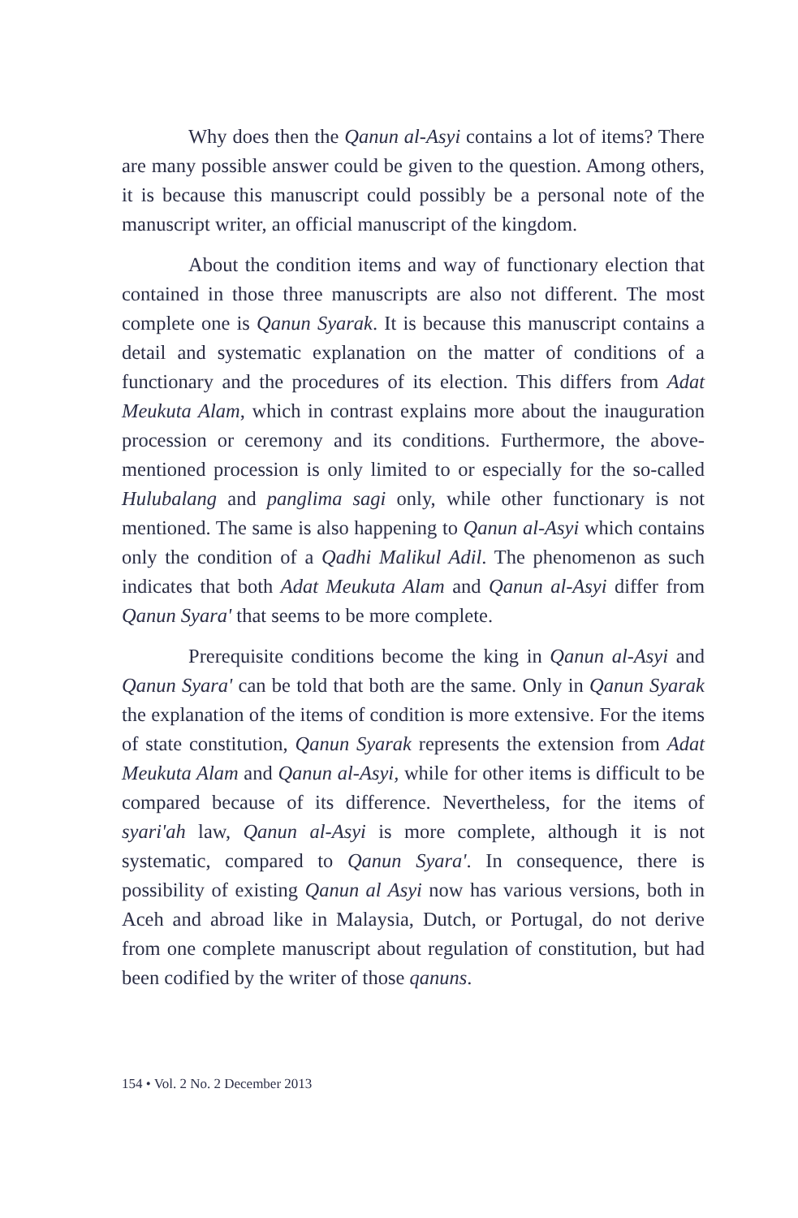Why does then the Qanun al-Asyi contains a lot of items? There are many possible answer could be given to the question. Among others, it is because this manuscript could possibly be a personal note of the manuscript writer, an official manuscript of the kingdom.
About the condition items and way of functionary election that contained in those three manuscripts are also not different. The most complete one is Qanun Syarak. It is because this manuscript contains a detail and systematic explanation on the matter of conditions of a functionary and the procedures of its election. This differs from Adat Meukuta Alam, which in contrast explains more about the inauguration procession or ceremony and its conditions. Furthermore, the above-mentioned procession is only limited to or especially for the so-called Hulubalang and panglima sagi only, while other functionary is not mentioned. The same is also happening to Qanun al-Asyi which contains only the condition of a Qadhi Malikul Adil. The phenomenon as such indicates that both Adat Meukuta Alam and Qanun al-Asyi differ from Qanun Syara' that seems to be more complete.
Prerequisite conditions become the king in Qanun al-Asyi and Qanun Syara' can be told that both are the same. Only in Qanun Syarak the explanation of the items of condition is more extensive. For the items of state constitution, Qanun Syarak represents the extension from Adat Meukuta Alam and Qanun al-Asyi, while for other items is difficult to be compared because of its difference. Nevertheless, for the items of syari'ah law, Qanun al-Asyi is more complete, although it is not systematic, compared to Qanun Syara'. In consequence, there is possibility of existing Qanun al Asyi now has various versions, both in Aceh and abroad like in Malaysia, Dutch, or Portugal, do not derive from one complete manuscript about regulation of constitution, but had been codified by the writer of those qanuns.
154 • Vol. 2 No. 2 December 2013